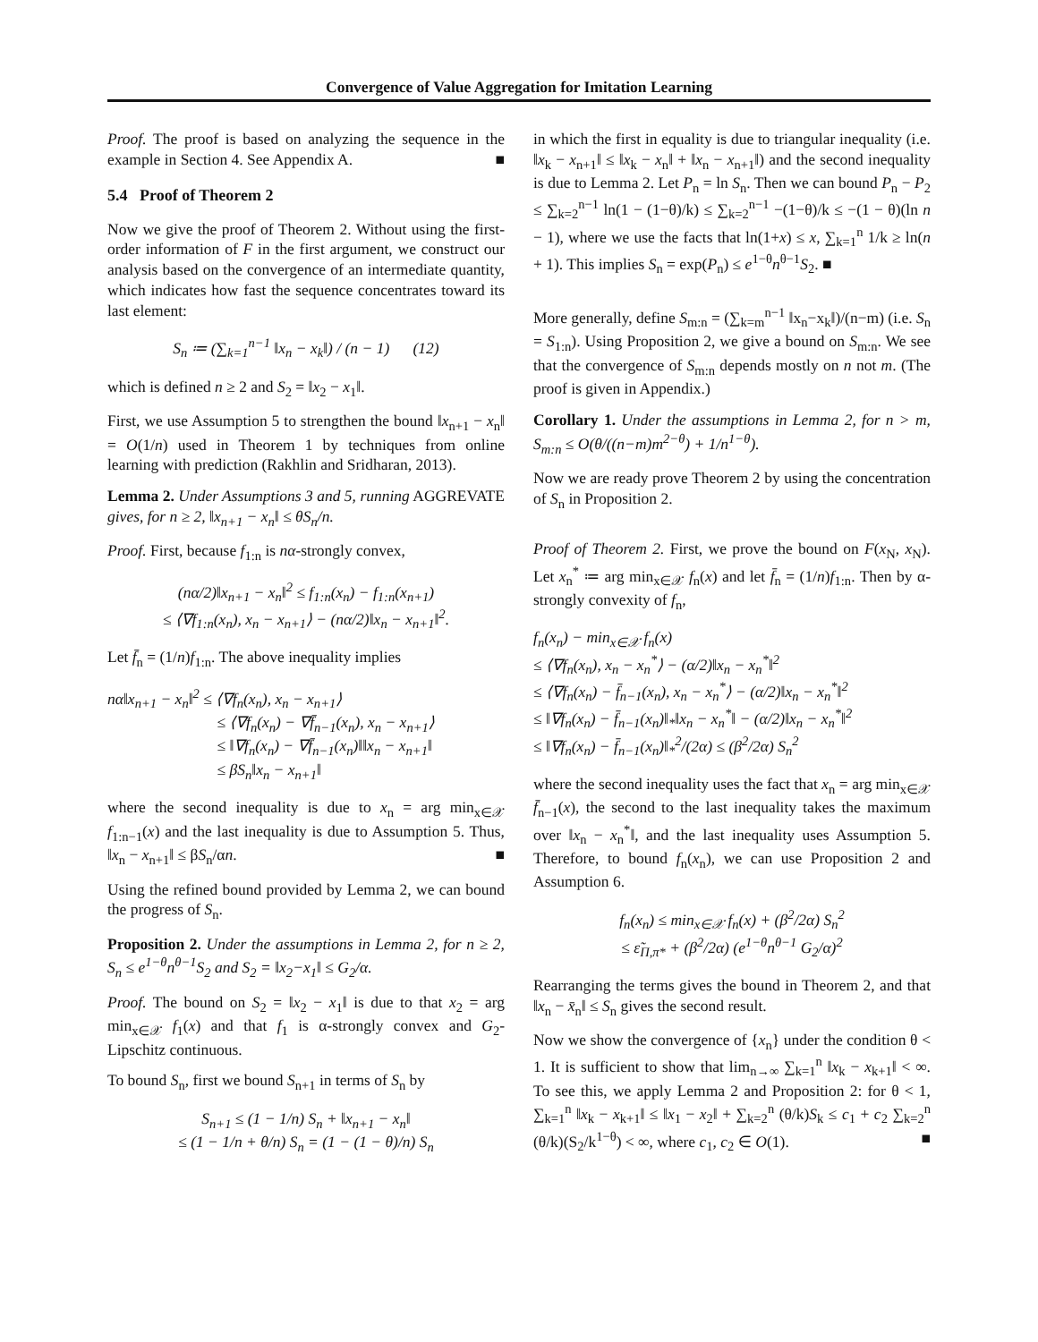Convergence of Value Aggregation for Imitation Learning
Proof. The proof is based on analyzing the sequence in the example in Section 4. See Appendix A. ■
5.4 Proof of Theorem 2
Now we give the proof of Theorem 2. Without using the first-order information of F in the first argument, we construct our analysis based on the convergence of an intermediate quantity, which indicates how fast the sequence concentrates toward its last element:
S<sub>n</sub> ≔ (∑<sub>k=1</sub><sup>n−1</sup> ‖x<sub>n</sub> − x<sub>k</sub>‖) / (n − 1) (12)
which is defined n ≥ 2 and S<sub>2</sub> = ‖x<sub>2</sub> − x<sub>1</sub>‖.
First, we use Assumption 5 to strengthen the bound ‖x<sub>n+1</sub> − x<sub>n</sub>‖ = O(1/n) used in Theorem 1 by techniques from online learning with prediction (Rakhlin and Sridharan, 2013).
Lemma 2. Under Assumptions 3 and 5, running AGGREVATE gives, for n ≥ 2, ‖x<sub>n+1</sub> − x<sub>n</sub>‖ ≤ θS<sub>n</sub>/n.
Proof. First, because f<sub>1:n</sub> is nα-strongly convex,
(nα/2)‖x<sub>n+1</sub> − x<sub>n</sub>‖<sup>2</sup> ≤ f<sub>1:n</sub>(x<sub>n</sub>) − f<sub>1:n</sub>(x<sub>n+1</sub>)
≤ ⟨∇f<sub>1:n</sub>(x<sub>n</sub>), x<sub>n</sub> − x<sub>n+1</sub>⟩ − (nα/2)‖x<sub>n</sub> − x<sub>n+1</sub>‖<sup>2</sup>.
Let f̄<sub>n</sub> = (1/n)f<sub>1:n</sub>. The above inequality implies
nα‖x<sub>n+1</sub> − x<sub>n</sub>‖<sup>2</sup> ≤ ⟨∇f<sub>n</sub>(x<sub>n</sub>), x<sub>n</sub> − x<sub>n+1</sub>⟩
≤ ⟨∇f<sub>n</sub>(x<sub>n</sub>) − ∇f̄<sub>n−1</sub>(x<sub>n</sub>), x<sub>n</sub> − x<sub>n+1</sub>⟩
≤ ‖∇f<sub>n</sub>(x<sub>n</sub>) − ∇f̄<sub>n−1</sub>(x<sub>n</sub>)‖‖x<sub>n</sub> − x<sub>n+1</sub>‖
≤ βS<sub>n</sub>‖x<sub>n</sub> − x<sub>n+1</sub>‖
where the second inequality is due to x<sub>n</sub> = arg min<sub>x∈𝒳</sub> f<sub>1:n−1</sub>(x) and the last inequality is due to Assumption 5. Thus, ‖x<sub>n</sub> − x<sub>n+1</sub>‖ ≤ βS<sub>n</sub>/αn. ■
Using the refined bound provided by Lemma 2, we can bound the progress of S<sub>n</sub>.
Proposition 2. Under the assumptions in Lemma 2, for n ≥ 2, S<sub>n</sub> ≤ e<sup>1−θ</sup>n<sup>θ−1</sup>S<sub>2</sub> and S<sub>2</sub> = ‖x<sub>2</sub>−x<sub>1</sub>‖ ≤ G<sub>2</sub>/α.
Proof. The bound on S<sub>2</sub> = ‖x<sub>2</sub> − x<sub>1</sub>‖ is due to that x<sub>2</sub> = arg min<sub>x∈𝒳</sub> f<sub>1</sub>(x) and that f<sub>1</sub> is α-strongly convex and G<sub>2</sub>-Lipschitz continuous.
To bound S<sub>n</sub>, first we bound S<sub>n+1</sub> in terms of S<sub>n</sub> by
S<sub>n+1</sub> ≤ (1 − 1/n) S<sub>n</sub> + ‖x<sub>n+1</sub> − x<sub>n</sub>‖
≤ (1 − 1/n + θ/n) S<sub>n</sub> = (1 − (1 − θ)/n) S<sub>n</sub>
in which the first in equality is due to triangular inequality (i.e. ‖x<sub>k</sub> − x<sub>n+1</sub>‖ ≤ ‖x<sub>k</sub> − x<sub>n</sub>‖ + ‖x<sub>n</sub> − x<sub>n+1</sub>‖) and the second inequality is due to Lemma 2. Let P<sub>n</sub> = ln S<sub>n</sub>. Then we can bound P<sub>n</sub> − P<sub>2</sub> ≤ ∑<sub>k=2</sub><sup>n−1</sup> ln(1 − (1−θ)/k) ≤ ∑<sub>k=2</sub><sup>n−1</sup> −(1−θ)/k ≤ −(1 − θ)(ln n − 1), where we use the facts that ln(1+x) ≤ x, ∑<sub>k=1</sub><sup>n</sup> 1/k ≥ ln(n + 1). This implies S<sub>n</sub> = exp(P<sub>n</sub>) ≤ e<sup>1−θ</sup>n<sup>θ−1</sup>S<sub>2</sub>. ■
More generally, define S<sub>m:n</sub> = (∑<sub>k=m</sub><sup>n−1</sup> ‖x<sub>n</sub>−x<sub>k</sub>‖)/(n−m) (i.e. S<sub>n</sub> = S<sub>1:n</sub>). Using Proposition 2, we give a bound on S<sub>m:n</sub>. We see that the convergence of S<sub>m:n</sub> depends mostly on n not m. (The proof is given in Appendix.)
Corollary 1. Under the assumptions in Lemma 2, for n > m, S<sub>m:n</sub> ≤ O(θ/((n−m)m<sup>2−θ</sup>) + 1/n<sup>1−θ</sup>).
Now we are ready prove Theorem 2 by using the concentration of S<sub>n</sub> in Proposition 2.
Proof of Theorem 2. First, we prove the bound on F(x<sub>N</sub>, x<sub>N</sub>). Let x<sub>n</sub><sup>*</sup> ≔ arg min<sub>x∈𝒳</sub> f<sub>n</sub>(x) and let f̄<sub>n</sub> = (1/n)f<sub>1:n</sub>. Then by α-strongly convexity of f<sub>n</sub>,
f<sub>n</sub>(x<sub>n</sub>) − min<sub>x∈𝒳</sub> f<sub>n</sub>(x)
≤ ⟨∇f<sub>n</sub>(x<sub>n</sub>), x<sub>n</sub> − x<sub>n</sub><sup>*</sup>⟩ − (α/2)‖x<sub>n</sub> − x<sub>n</sub><sup>*</sup>‖<sup>2</sup>
≤ ⟨∇f<sub>n</sub>(x<sub>n</sub>) − f̄<sub>n−1</sub>(x<sub>n</sub>), x<sub>n</sub> − x<sub>n</sub><sup>*</sup>⟩ − (α/2)‖x<sub>n</sub> − x<sub>n</sub><sup>*</sup>‖<sup>2</sup>
≤ ‖∇f<sub>n</sub>(x<sub>n</sub>) − f̄<sub>n−1</sub>(x<sub>n</sub>)‖<sub>*</sub>‖x<sub>n</sub> − x<sub>n</sub><sup>*</sup>‖ − (α/2)‖x<sub>n</sub> − x<sub>n</sub><sup>*</sup>‖<sup>2</sup>
≤ ‖∇f<sub>n</sub>(x<sub>n</sub>) − f̄<sub>n−1</sub>(x<sub>n</sub>)‖<sub>*</sub><sup>2</sup>/(2α) ≤ (β<sup>2</sup>/2α) S<sub>n</sub><sup>2</sup>
where the second inequality uses the fact that x<sub>n</sub> = arg min<sub>x∈𝒳</sub> f̄<sub>n−1</sub>(x), the second to the last inequality takes the maximum over ‖x<sub>n</sub> − x<sub>n</sub><sup>*</sup>‖, and the last inequality uses Assumption 5. Therefore, to bound f<sub>n</sub>(x<sub>n</sub>), we can use Proposition 2 and Assumption 6.
f<sub>n</sub>(x<sub>n</sub>) ≤ min<sub>x∈𝒳</sub> f<sub>n</sub>(x) + (β<sup>2</sup>/2α) S<sub>n</sub><sup>2</sup>
≤ ε̃<sub>Π,π*</sub> + (β<sup>2</sup>/2α) (e<sup>1−θ</sup>n<sup>θ−1</sup> G<sub>2</sub>/α)<sup>2</sup>
Rearranging the terms gives the bound in Theorem 2, and that ‖x<sub>n</sub> − x̄<sub>n</sub>‖ ≤ S<sub>n</sub> gives the second result.
Now we show the convergence of {x<sub>n</sub>} under the condition θ < 1. It is sufficient to show that lim<sub>n→∞</sub> ∑<sub>k=1</sub><sup>n</sup> ‖x<sub>k</sub> − x<sub>k+1</sub>‖ < ∞. To see this, we apply Lemma 2 and Proposition 2: for θ < 1, ∑<sub>k=1</sub><sup>n</sup> ‖x<sub>k</sub> − x<sub>k+1</sub>‖ ≤ ‖x<sub>1</sub> − x<sub>2</sub>‖ + ∑<sub>k=2</sub><sup>n</sup> (θ/k)S<sub>k</sub> ≤ c<sub>1</sub> + c<sub>2</sub> ∑<sub>k=2</sub><sup>n</sup> (θ/k)(S<sub>2</sub>/k<sup>1−θ</sup>) < ∞, where c<sub>1</sub>, c<sub>2</sub> ∈ O(1). ■